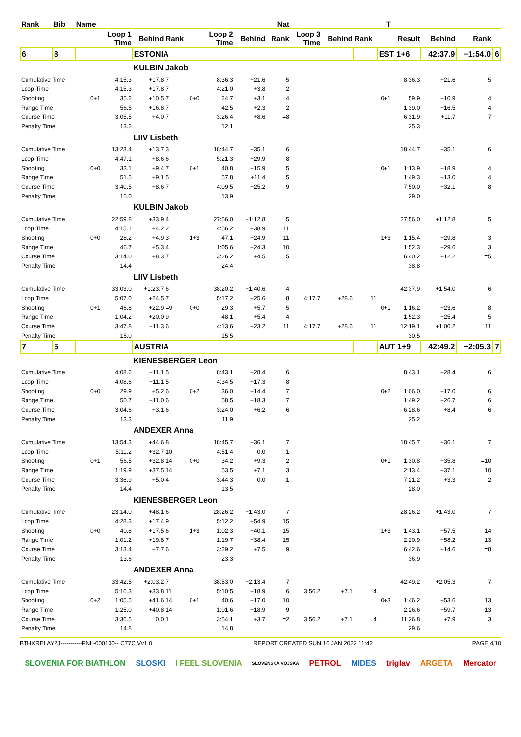| Rank | Bib | Name | | | | | | | Nat | | | | T | | | | |
| --- | --- | --- | --- | --- | --- | --- | --- | --- | --- | --- | --- | --- | --- | --- | --- | --- | --- |
| | | | Loop 1 Time | Behind | Rank | | Loop 2 Time | Behind | Rank | Loop 3 Time | Behind | Rank | | Result | Behind | Rank | |
| 6 | 8 | | | ESTONIA | | | | | | | | | EST 1+6 | | 42:37.9 | +1:54.0 | 6 |
| | | | | KULBIN Jakob | | | | | | | | | | | | | |
| Cumulative Time | | | 4:15.3 | +17.8 | 7 | | 8:36.3 | +21.6 | 5 | | | | | 8:36.3 | +21.6 | 5 | |
| Loop Time | | | 4:15.3 | +17.8 | 7 | | 4:21.0 | +3.8 | 2 | | | | | | | | |
| Shooting | | 0+1 | 35.2 | +10.5 | 7 | 0+0 | 24.7 | +3.1 | 4 | | | | 0+1 | 59.9 | +10.9 | 4 | |
| Range Time | | | 56.5 | +16.8 | 7 | | 42.5 | +2.3 | 2 | | | | | 1:39.0 | +16.5 | 4 | |
| Course Time | | | 3:05.5 | +4.0 | 7 | | 3:26.4 | +8.6 | =8 | | | | | 6:31.9 | +11.7 | 7 | |
| Penalty Time | | | 13.2 | | | | 12.1 | | | | | | | 25.3 | | | |
| | | | | LIIV Lisbeth | | | | | | | | | | | | | |
| Cumulative Time | | | 13:23.4 | +13.7 | 3 | | 18:44.7 | +35.1 | 6 | | | | | 18:44.7 | +35.1 | 6 | |
| Loop Time | | | 4:47.1 | +8.6 | 6 | | 5:21.3 | +29.9 | 8 | | | | | | | | |
| Shooting | | 0+0 | 33.1 | +9.4 | 7 | 0+1 | 40.8 | +15.9 | 5 | | | | 0+1 | 1:13.9 | +18.9 | 4 | |
| Range Time | | | 51.5 | +9.1 | 5 | | 57.8 | +11.4 | 5 | | | | | 1:49.3 | +13.0 | 4 | |
| Course Time | | | 3:40.5 | +8.6 | 7 | | 4:09.5 | +25.2 | 9 | | | | | 7:50.0 | +32.1 | 8 | |
| Penalty Time | | | 15.0 | | | | 13.9 | | | | | | | 29.0 | | | |
| | | | | KULBIN Jakob | | | | | | | | | | | | | |
| Cumulative Time | | | 22:59.8 | +33.9 | 4 | | 27:56.0 | +1:12.8 | 5 | | | | | 27:56.0 | +1:12.8 | 5 | |
| Loop Time | | | 4:15.1 | +4.2 | 2 | | 4:56.2 | +38.9 | 11 | | | | | | | | |
| Shooting | | 0+0 | 28.2 | +4.9 | 3 | 1+3 | 47.1 | +24.9 | 11 | | | | 1+3 | 1:15.4 | +29.8 | 3 | |
| Range Time | | | 46.7 | +5.3 | 4 | | 1:05.6 | +24.3 | 10 | | | | | 1:52.3 | +29.6 | 3 | |
| Course Time | | | 3:14.0 | +8.3 | 7 | | 3:26.2 | +4.5 | 5 | | | | | 6:40.2 | +12.2 | =5 | |
| Penalty Time | | | 14.4 | | | | 24.4 | | | | | | | 38.8 | | | |
| | | | | LIIV Lisbeth | | | | | | | | | | | | | |
| Cumulative Time | | | 33:03.0 | +1:23.7 | 6 | | 38:20.2 | +1:40.6 | 4 | | | | | 42:37.9 | +1:54.0 | 6 | |
| Loop Time | | | 5:07.0 | +24.5 | 7 | | 5:17.2 | +25.6 | 8 | 4:17.7 | +28.6 | 11 | | | | | |
| Shooting | | 0+1 | 46.8 | +22.9 | =9 | 0+0 | 29.3 | +5.7 | 5 | | | | 0+1 | 1:16.2 | +23.6 | 8 | |
| Range Time | | | 1:04.2 | +20.0 | 9 | | 48.1 | +5.4 | 4 | | | | | 1:52.3 | +25.4 | 5 | |
| Course Time | | | 3:47.8 | +11.3 | 6 | | 4:13.6 | +23.2 | 11 | 4:17.7 | +28.6 | 11 | | 12:19.1 | +1:00.2 | 11 | |
| Penalty Time | | | 15.0 | | | | 15.5 | | | | | | | 30.5 | | | |
| 7 | 5 | | | AUSTRIA | | | | | | | | | AUT 1+9 | | 42:49.2 | +2:05.3 | 7 |
| | | | | KIENESBERGER Leon | | | | | | | | | | | | | |
| Cumulative Time | | | 4:08.6 | +11.1 | 5 | | 8:43.1 | +28.4 | 6 | | | | | 8:43.1 | +28.4 | 6 | |
| Loop Time | | | 4:08.6 | +11.1 | 5 | | 4:34.5 | +17.3 | 8 | | | | | | | | |
| Shooting | | 0+0 | 29.9 | +5.2 | 6 | 0+2 | 36.0 | +14.4 | 7 | | | | 0+2 | 1:06.0 | +17.0 | 6 | |
| Range Time | | | 50.7 | +11.0 | 6 | | 58.5 | +18.3 | 7 | | | | | 1:49.2 | +26.7 | 6 | |
| Course Time | | | 3:04.6 | +3.1 | 6 | | 3:24.0 | +6.2 | 6 | | | | | 6:28.6 | +8.4 | 6 | |
| Penalty Time | | | 13.3 | | | | 11.9 | | | | | | | 25.2 | | | |
| | | | | ANDEXER Anna | | | | | | | | | | | | | |
| Cumulative Time | | | 13:54.3 | +44.6 | 8 | | 18:45.7 | +36.1 | 7 | | | | | 18:45.7 | +36.1 | 7 | |
| Loop Time | | | 5:11.2 | +32.7 | 10 | | 4:51.4 | 0.0 | 1 | | | | | | | | |
| Shooting | | 0+1 | 56.5 | +32.8 | 14 | 0+0 | 34.2 | +9.3 | 2 | | | | 0+1 | 1:30.8 | +35.8 | =10 | |
| Range Time | | | 1:19.9 | +37.5 | 14 | | 53.5 | +7.1 | 3 | | | | | 2:13.4 | +37.1 | 10 | |
| Course Time | | | 3:36.9 | +5.0 | 4 | | 3:44.3 | 0.0 | 1 | | | | | 7:21.2 | +3.3 | 2 | |
| Penalty Time | | | 14.4 | | | | 13.5 | | | | | | | 28.0 | | | |
| | | | | KIENESBERGER Leon | | | | | | | | | | | | | |
| Cumulative Time | | | 23:14.0 | +48.1 | 6 | | 28:26.2 | +1:43.0 | 7 | | | | | 28:26.2 | +1:43.0 | 7 | |
| Loop Time | | | 4:28.3 | +17.4 | 9 | | 5:12.2 | +54.9 | 15 | | | | | | | | |
| Shooting | | 0+0 | 40.8 | +17.5 | 6 | 1+3 | 1:02.3 | +40.1 | 15 | | | | 1+3 | 1:43.1 | +57.5 | 14 | |
| Range Time | | | 1:01.2 | +19.8 | 7 | | 1:19.7 | +38.4 | 15 | | | | | 2:20.9 | +58.2 | 13 | |
| Course Time | | | 3:13.4 | +7.7 | 6 | | 3:29.2 | +7.5 | 9 | | | | | 6:42.6 | +14.6 | =8 | |
| Penalty Time | | | 13.6 | | | | 23.3 | | | | | | | 36.9 | | | |
| | | | | ANDEXER Anna | | | | | | | | | | | | | |
| Cumulative Time | | | 33:42.5 | +2:03.2 | 7 | | 38:53.0 | +2:13.4 | 7 | | | | | 42:49.2 | +2:05.3 | 7 | |
| Loop Time | | | 5:16.3 | +33.8 | 11 | | 5:10.5 | +18.9 | 6 | 3:56.2 | +7.1 | 4 | | | | | |
| Shooting | | 0+2 | 1:05.5 | +41.6 | 14 | 0+1 | 40.6 | +17.0 | 10 | | | | 0+3 | 1:46.2 | +53.6 | 13 | |
| Range Time | | | 1:25.0 | +40.8 | 14 | | 1:01.6 | +18.9 | 9 | | | | | 2:26.6 | +59.7 | 13 | |
| Course Time | | | 3:36.5 | 0.0 | 1 | | 3:54.1 | +3.7 | =2 | 3:56.2 | +7.1 | 4 | | 11:26.8 | +7.9 | 3 | |
| Penalty Time | | | 14.8 | | | | 14.8 | | | | | | | 29.6 | | | |
BTHXRELAY2J-----------FNL-000100-- C77C Vv1.0. REPORT CREATED SUN 16 JAN 2022 11:42 PAGE 4/10
SLOVENIA FOR BIATHLON SLOSKI I FEEL SLOVENIA SLOVENSKA VOJSKA PETROL MIDES triglav ARGETA Mercator